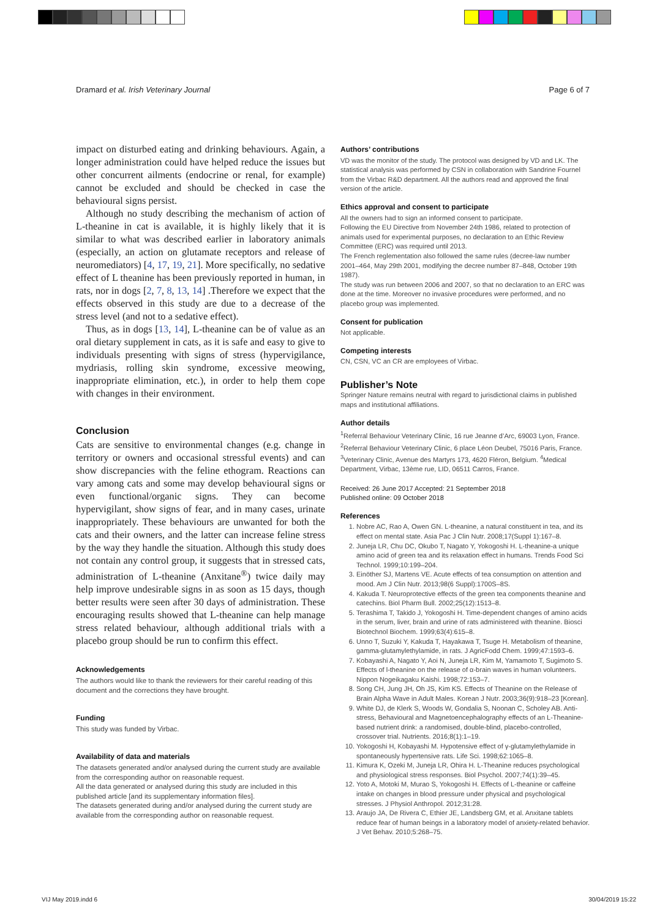Dramard et al. Irish Veterinary Journal Page 6 of 7
impact on disturbed eating and drinking behaviours. Again, a longer administration could have helped reduce the issues but other concurrent ailments (endocrine or renal, for example) cannot be excluded and should be checked in case the behavioural signs persist.
Although no study describing the mechanism of action of L-theanine in cat is available, it is highly likely that it is similar to what was described earlier in laboratory animals (especially, an action on glutamate receptors and release of neuromediators) [4, 17, 19, 21]. More specifically, no sedative effect of L theanine has been previously reported in human, in rats, nor in dogs [2, 7, 8, 13, 14] .Therefore we expect that the effects observed in this study are due to a decrease of the stress level (and not to a sedative effect).
Thus, as in dogs [13, 14], L-theanine can be of value as an oral dietary supplement in cats, as it is safe and easy to give to individuals presenting with signs of stress (hypervigilance, mydriasis, rolling skin syndrome, excessive meowing, inappropriate elimination, etc.), in order to help them cope with changes in their environment.
Conclusion
Cats are sensitive to environmental changes (e.g. change in territory or owners and occasional stressful events) and can show discrepancies with the feline ethogram. Reactions can vary among cats and some may develop behavioural signs or even functional/organic signs. They can become hypervigilant, show signs of fear, and in many cases, urinate inappropriately. These behaviours are unwanted for both the cats and their owners, and the latter can increase feline stress by the way they handle the situation. Although this study does not contain any control group, it suggests that in stressed cats, administration of L-theanine (Anxitane<sup>®</sup>) twice daily may help improve undesirable signs in as soon as 15 days, though better results were seen after 30 days of administration. These encouraging results showed that L-theanine can help manage stress related behaviour, although additional trials with a placebo group should be run to confirm this effect.
Acknowledgements
The authors would like to thank the reviewers for their careful reading of this document and the corrections they have brought.
Funding
This study was funded by Virbac.
Availability of data and materials
The datasets generated and/or analysed during the current study are available from the corresponding author on reasonable request.
All the data generated or analysed during this study are included in this published article [and its supplementary information files].
The datasets generated during and/or analysed during the current study are available from the corresponding author on reasonable request.
Authors’ contributions
VD was the monitor of the study. The protocol was designed by VD and LK. The statistical analysis was performed by CSN in collaboration with Sandrine Fournel from the Virbac R&D department. All the authors read and approved the final version of the article.
Ethics approval and consent to participate
All the owners had to sign an informed consent to participate.
Following the EU Directive from November 24th 1986, related to protection of animals used for experimental purposes, no declaration to an Ethic Review Committee (ERC) was required until 2013.
The French reglementation also followed the same rules (decree-law number 2001–464, May 29th 2001, modifying the decree number 87–848, October 19th 1987).
The study was run between 2006 and 2007, so that no declaration to an ERC was done at the time. Moreover no invasive procedures were performed, and no placebo group was implemented.
Consent for publication
Not applicable.
Competing interests
CN, CSN, VC an CR are employees of Virbac.
Publisher’s Note
Springer Nature remains neutral with regard to jurisdictional claims in published maps and institutional affiliations.
Author details
<sup>1</sup> Referral Behaviour Veterinary Clinic, 16 rue Jeanne d’Arc, 69003 Lyon, France. <sup>2</sup>Referral Behaviour Veterinary Clinic, 6 place Léon Deubel, 75016 Paris, France. <sup>3</sup>Veterinary Clinic, Avenue des Martyrs 173, 4620 Fléron, Belgium. <sup>4</sup>Medical Department, Virbac, 13ème rue, LID, 06511 Carros, France.
Received: 26 June 2017 Accepted: 21 September 2018
Published online: 09 October 2018
References
1. Nobre AC, Rao A, Owen GN. L-theanine, a natural constituent in tea, and its effect on mental state. Asia Pac J Clin Nutr. 2008;17(Suppl 1):167–8.
2. Juneja LR, Chu DC, Okubo T, Nagato Y, Yokogoshi H. L-theanine-a unique amino acid of green tea and its relaxation effect in humans. Trends Food Sci Technol. 1999;10:199–204.
3. Einöther SJ, Martens VE. Acute effects of tea consumption on attention and mood. Am J Clin Nutr. 2013;98(6 Suppl):1700S–8S.
4. Kakuda T. Neuroprotective effects of the green tea components theanine and catechins. Biol Pharm Bull. 2002;25(12):1513–8.
5. Terashima T, Takido J, Yokogoshi H. Time-dependent changes of amino acids in the serum, liver, brain and urine of rats administered with theanine. Biosci Biotechnol Biochem. 1999;63(4):615–8.
6. Unno T, Suzuki Y, Kakuda T, Hayakawa T, Tsuge H. Metabolism of theanine, gamma-glutamylethylamide, in rats. J AgricFodd Chem. 1999;47:1593–6.
7. Kobayashi A, Nagato Y, Aoi N, Juneja LR, Kim M, Yamamoto T, Sugimoto S. Effects of l-theanine on the release of α-brain waves in human volunteers. Nippon Nogeikagaku Kaishi. 1998;72:153–7.
8. Song CH, Jung JH, Oh JS, Kim KS. Effects of Theanine on the Release of Brain Alpha Wave in Adult Males. Korean J Nutr. 2003;36(9):918–23 [Korean].
9. White DJ, de Klerk S, Woods W, Gondalia S, Noonan C, Scholey AB. Anti-stress, Behavioural and Magnetoencephalography effects of an L-Theanine-based nutrient drink: a randomised, double-blind, placebo-controlled, crossover trial. Nutrients. 2016;8(1):1–19.
10. Yokogoshi H, Kobayashi M. Hypotensive effect of γ-glutamylethylamide in spontaneously hypertensive rats. Life Sci. 1998;62:1065–8.
11. Kimura K, Ozeki M, Juneja LR, Ohira H. L-Theanine reduces psychological and physiological stress responses. Biol Psychol. 2007;74(1):39–45.
12. Yoto A, Motoki M, Murao S, Yokogoshi H. Effects of L-theanine or caffeine intake on changes in blood pressure under physical and psychological stresses. J Physiol Anthropol. 2012;31:28.
13. Araujo JA, De Rivera C, Ethier JE, Landsberg GM, et al. Anxitane tablets reduce fear of human beings in a laboratory model of anxiety-related behavior. J Vet Behav. 2010;5:268–75.
VIJ May 2019.indd 6 30/04/2019 15:22